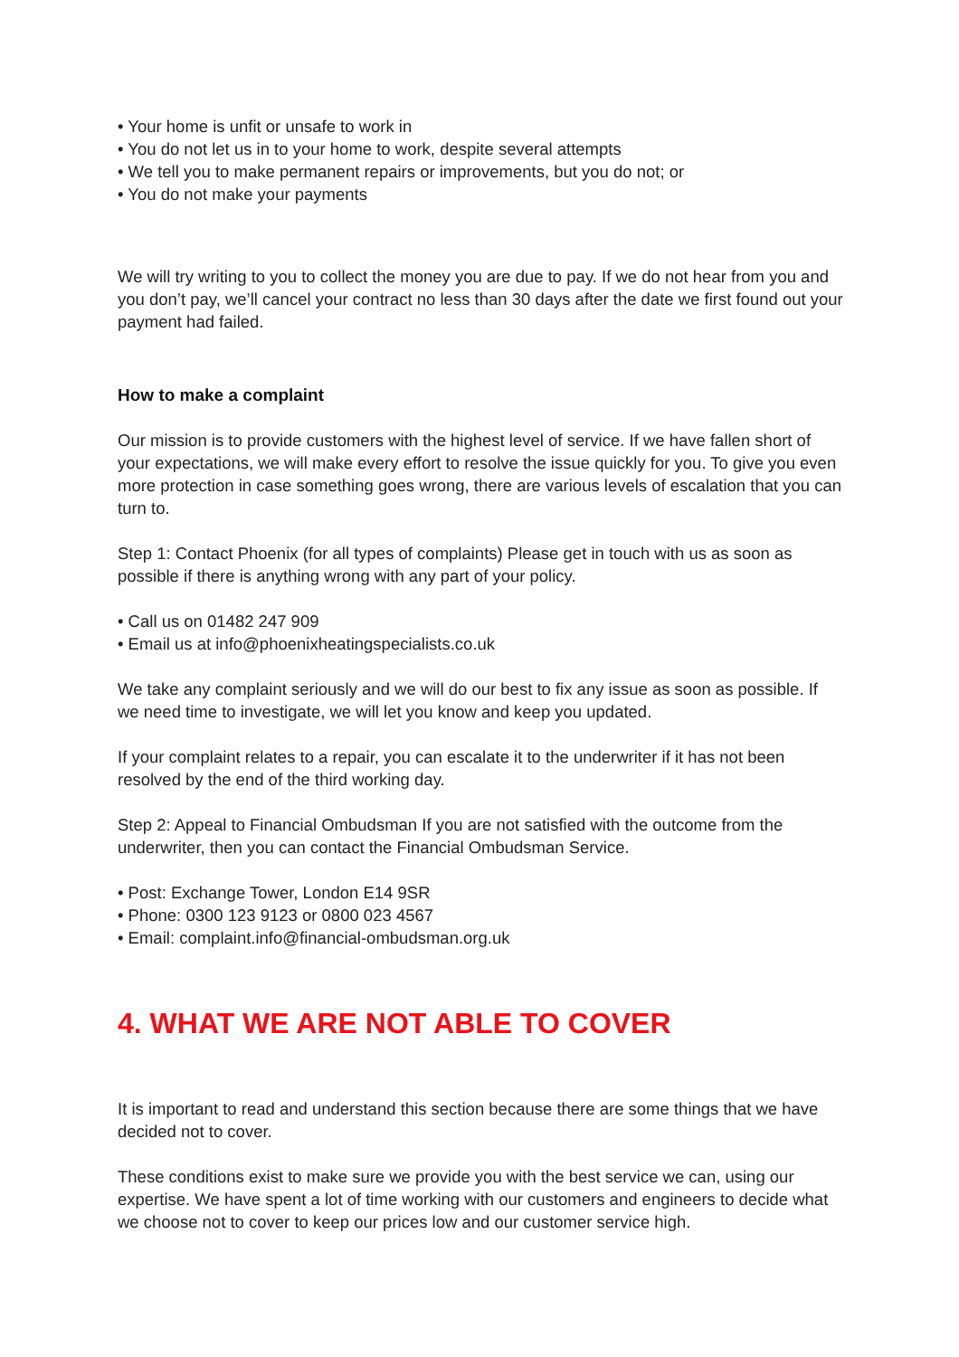• Your home is unfit or unsafe to work in
• You do not let us in to your home to work, despite several attempts
• We tell you to make permanent repairs or improvements, but you do not; or
• You do not make your payments
We will try writing to you to collect the money you are due to pay. If we do not hear from you and you don’t pay, we’ll cancel your contract no less than 30 days after the date we first found out your payment had failed.
How to make a complaint
Our mission is to provide customers with the highest level of service. If we have fallen short of your expectations, we will make every effort to resolve the issue quickly for you. To give you even more protection in case something goes wrong, there are various levels of escalation that you can turn to.
Step 1: Contact Phoenix (for all types of complaints) Please get in touch with us as soon as possible if there is anything wrong with any part of your policy.
• Call us on 01482 247 909
• Email us at info@phoenixheatingspecialists.co.uk
We take any complaint seriously and we will do our best to fix any issue as soon as possible. If we need time to investigate, we will let you know and keep you updated.
If your complaint relates to a repair, you can escalate it to the underwriter if it has not been resolved by the end of the third working day.
Step 2: Appeal to Financial Ombudsman If you are not satisfied with the outcome from the underwriter, then you can contact the Financial Ombudsman Service.
• Post: Exchange Tower, London E14 9SR
• Phone: 0300 123 9123 or 0800 023 4567
• Email: complaint.info@financial-ombudsman.org.uk
4. WHAT WE ARE NOT ABLE TO COVER
It is important to read and understand this section because there are some things that we have decided not to cover.
These conditions exist to make sure we provide you with the best service we can, using our expertise. We have spent a lot of time working with our customers and engineers to decide what we choose not to cover to keep our prices low and our customer service high.